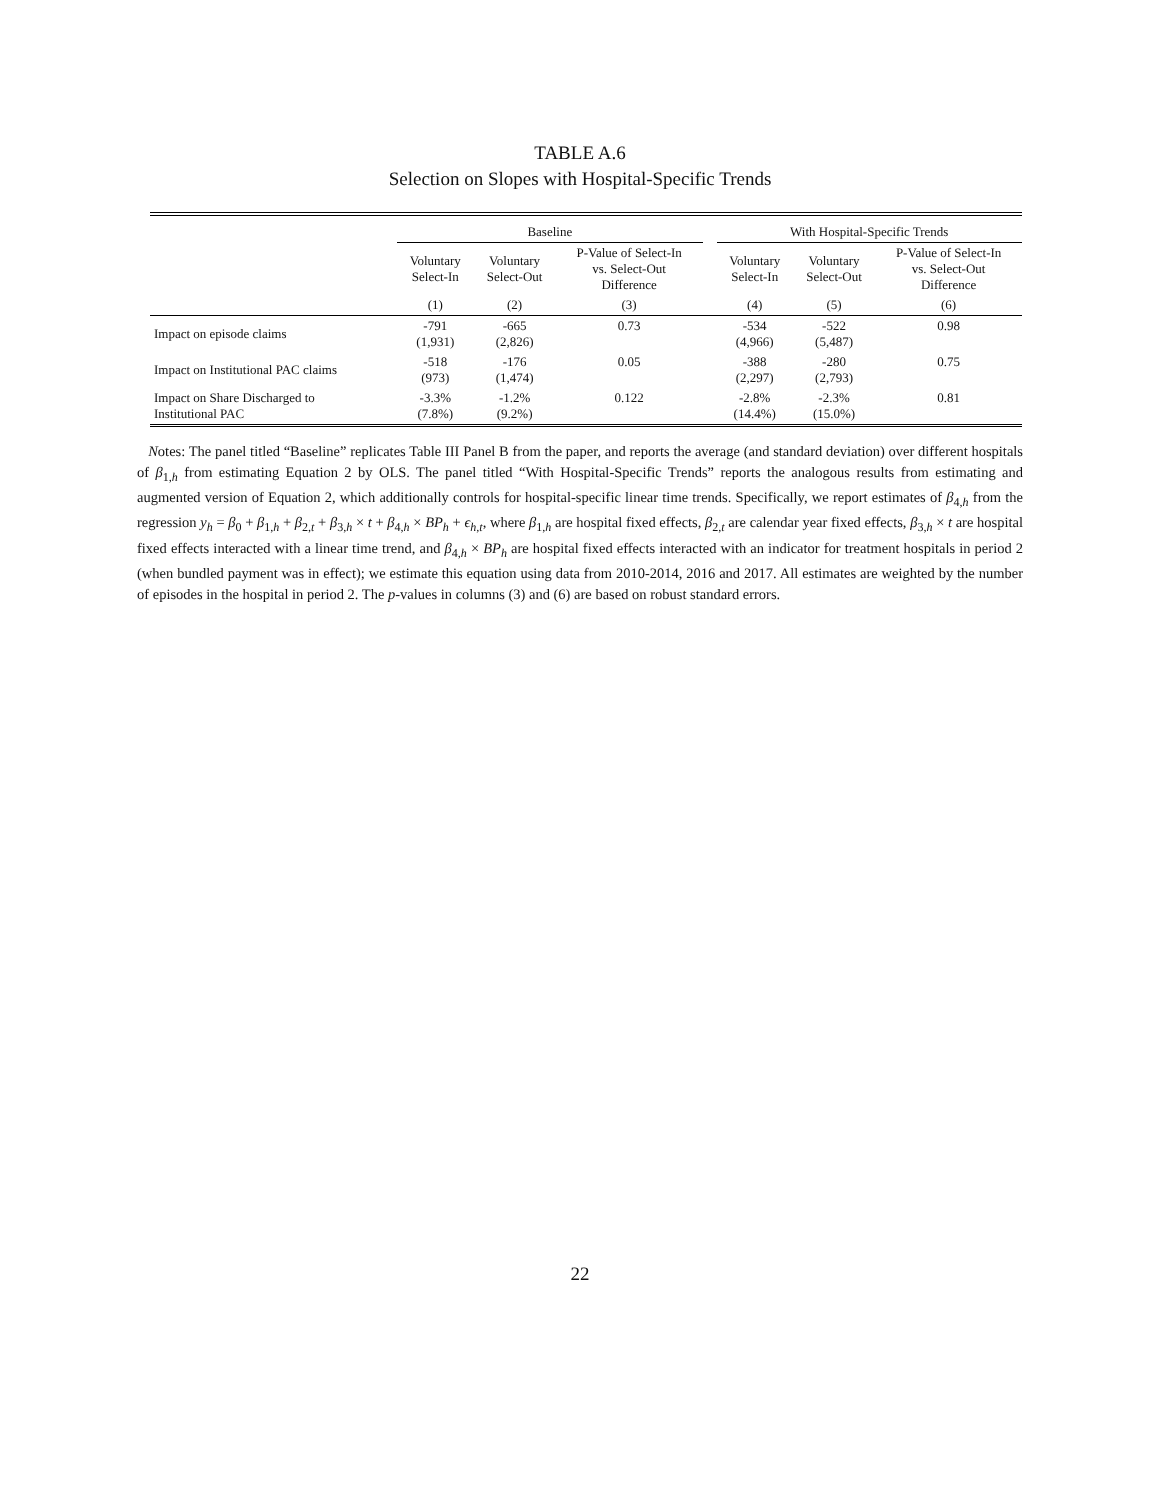TABLE A.6
Selection on Slopes with Hospital-Specific Trends
| | Baseline | | | | With Hospital-Specific Trends | | |
| --- | --- | --- | --- | --- | --- | --- | --- |
| | Voluntary Select-In | Voluntary Select-Out | P-Value of Select-In vs. Select-Out Difference | | Voluntary Select-In | Voluntary Select-Out | P-Value of Select-In vs. Select-Out Difference |
| | (1) | (2) | (3) | | (4) | (5) | (6) |
| Impact on episode claims | -791 (1,931) | -665 (2,826) | 0.73 | | -534 (4,966) | -522 (5,487) | 0.98 |
| Impact on Institutional PAC claims | -518 (973) | -176 (1,474) | 0.05 | | -388 (2,297) | -280 (2,793) | 0.75 |
| Impact on Share Discharged to Institutional PAC | -3.3% (7.8%) | -1.2% (9.2%) | 0.122 | | -2.8% (14.4%) | -2.3% (15.0%) | 0.81 |
Notes: The panel titled “Baseline” replicates Table III Panel B from the paper, and reports the average (and standard deviation) over different hospitals of β<sub>1,h</sub> from estimating Equation 2 by OLS. The panel titled “With Hospital-Specific Trends” reports the analogous results from estimating and augmented version of Equation 2, which additionally controls for hospital-specific linear time trends. Specifically, we report estimates of β<sub>4,h</sub> from the regression y<sub>h</sub> = β<sub>0</sub> + β<sub>1,h</sub> + β<sub>2,t</sub> + β<sub>3,h</sub> × t + β<sub>4,h</sub> × BP<sub>h</sub> + ϵ<sub>h,t</sub>, where β<sub>1,h</sub> are hospital fixed effects, β<sub>2,t</sub> are calendar year fixed effects, β<sub>3,h</sub> × t are hospital fixed effects interacted with a linear time trend, and β<sub>4,h</sub> × BP<sub>h</sub> are hospital fixed effects interacted with an indicator for treatment hospitals in period 2 (when bundled payment was in effect); we estimate this equation using data from 2010-2014, 2016 and 2017. All estimates are weighted by the number of episodes in the hospital in period 2. The p-values in columns (3) and (6) are based on robust standard errors.
22